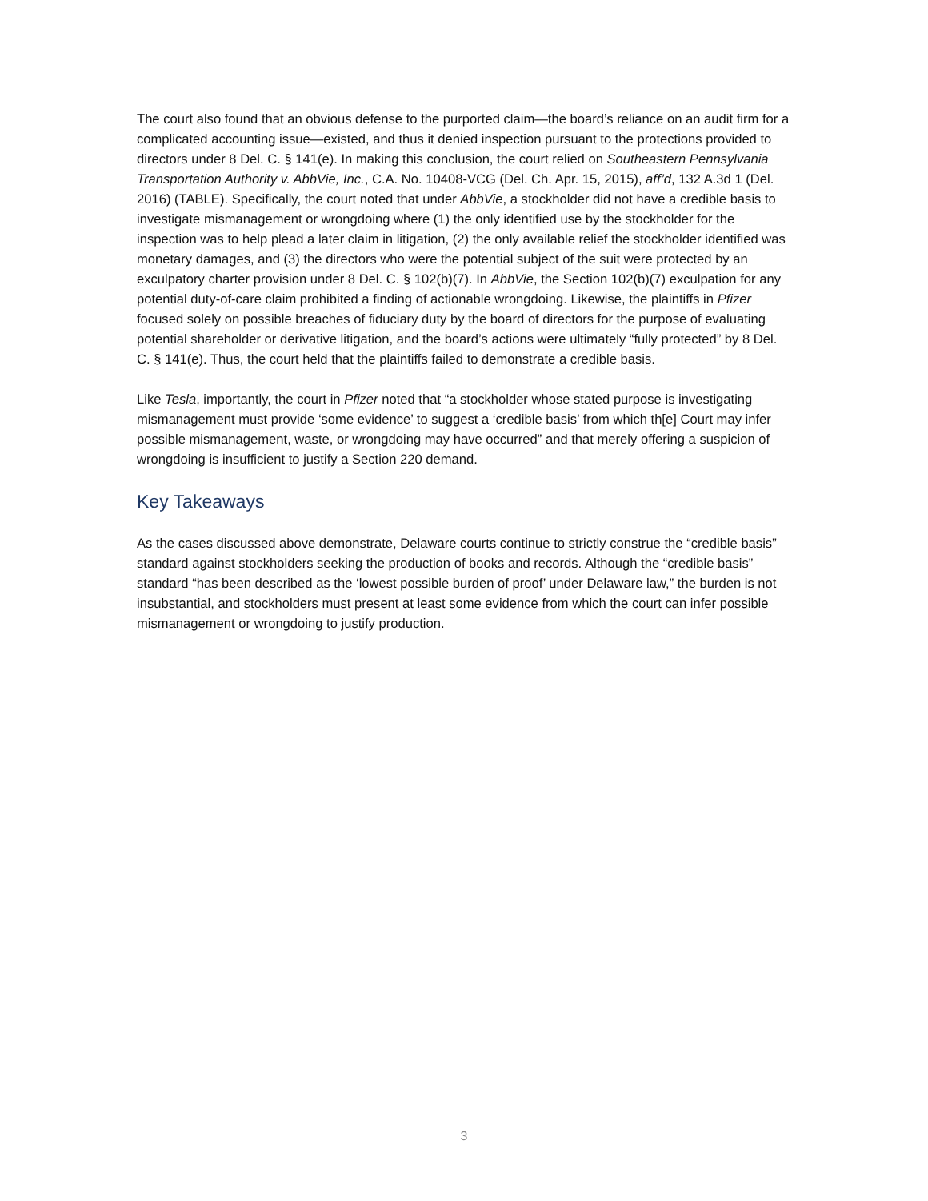The court also found that an obvious defense to the purported claim—the board’s reliance on an audit firm for a complicated accounting issue—existed, and thus it denied inspection pursuant to the protections provided to directors under 8 Del. C. § 141(e). In making this conclusion, the court relied on Southeastern Pennsylvania Transportation Authority v. AbbVie, Inc., C.A. No. 10408-VCG (Del. Ch. Apr. 15, 2015), aff’d, 132 A.3d 1 (Del. 2016) (TABLE). Specifically, the court noted that under AbbVie, a stockholder did not have a credible basis to investigate mismanagement or wrongdoing where (1) the only identified use by the stockholder for the inspection was to help plead a later claim in litigation, (2) the only available relief the stockholder identified was monetary damages, and (3) the directors who were the potential subject of the suit were protected by an exculpatory charter provision under 8 Del. C. § 102(b)(7). In AbbVie, the Section 102(b)(7) exculpation for any potential duty-of-care claim prohibited a finding of actionable wrongdoing. Likewise, the plaintiffs in Pfizer focused solely on possible breaches of fiduciary duty by the board of directors for the purpose of evaluating potential shareholder or derivative litigation, and the board’s actions were ultimately “fully protected” by 8 Del. C. § 141(e). Thus, the court held that the plaintiffs failed to demonstrate a credible basis.
Like Tesla, importantly, the court in Pfizer noted that “a stockholder whose stated purpose is investigating mismanagement must provide ‘some evidence’ to suggest a ‘credible basis’ from which th[e] Court may infer possible mismanagement, waste, or wrongdoing may have occurred” and that merely offering a suspicion of wrongdoing is insufficient to justify a Section 220 demand.
Key Takeaways
As the cases discussed above demonstrate, Delaware courts continue to strictly construe the “credible basis” standard against stockholders seeking the production of books and records. Although the “credible basis” standard “has been described as the ‘lowest possible burden of proof’ under Delaware law,” the burden is not insubstantial, and stockholders must present at least some evidence from which the court can infer possible mismanagement or wrongdoing to justify production.
3